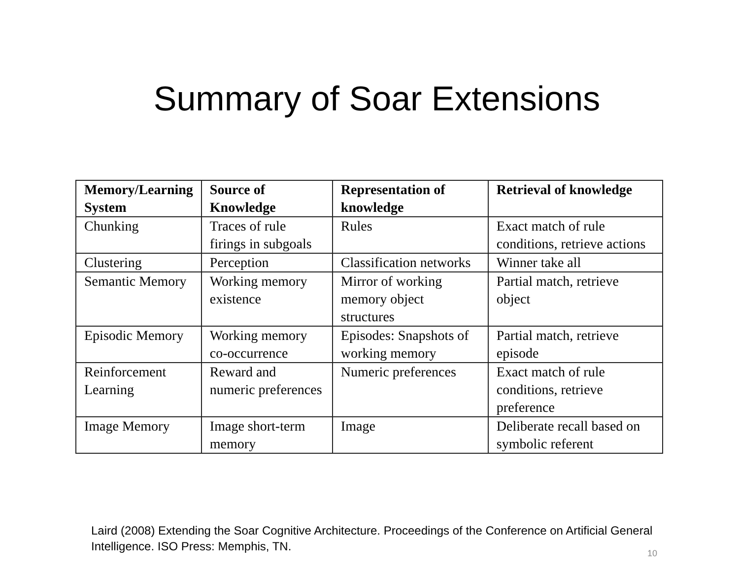Summary of Soar Extensions
| Memory/Learning System | Source of Knowledge | Representation of knowledge | Retrieval of knowledge |
| --- | --- | --- | --- |
| Chunking | Traces of rule firings in subgoals | Rules | Exact match of rule conditions, retrieve actions |
| Clustering | Perception | Classification networks | Winner take all |
| Semantic Memory | Working memory existence | Mirror of working memory object structures | Partial match, retrieve object |
| Episodic Memory | Working memory co-occurrence | Episodes: Snapshots of working memory | Partial match, retrieve episode |
| Reinforcement Learning | Reward and numeric preferences | Numeric preferences | Exact match of rule conditions, retrieve preference |
| Image Memory | Image short-term memory | Image | Deliberate recall based on symbolic referent |
Laird (2008) Extending the Soar Cognitive Architecture. Proceedings of the Conference on Artificial General Intelligence. ISO Press: Memphis, TN.
10